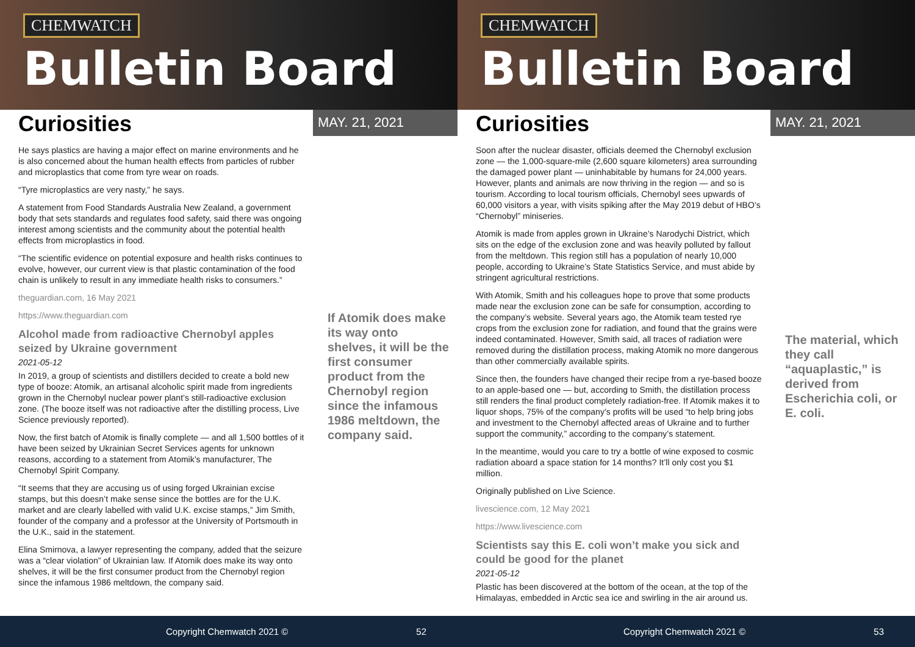CHEMWATCH
Bulletin Board
Curiosities
MAY. 21, 2021
He says plastics are having a major effect on marine environments and he is also concerned about the human health effects from particles of rubber and microplastics that come from tyre wear on roads.
“Tyre microplastics are very nasty,” he says.
A statement from Food Standards Australia New Zealand, a government body that sets standards and regulates food safety, said there was ongoing interest among scientists and the community about the potential health effects from microplastics in food.
“The scientific evidence on potential exposure and health risks continues to evolve, however, our current view is that plastic contamination of the food chain is unlikely to result in any immediate health risks to consumers.”
theguardian.com, 16 May 2021
https://www.theguardian.com
Alcohol made from radioactive Chernobyl apples seized by Ukraine government
2021-05-12
In 2019, a group of scientists and distillers decided to create a bold new type of booze: Atomik, an artisanal alcoholic spirit made from ingredients grown in the Chernobyl nuclear power plant’s still-radioactive exclusion zone. (The booze itself was not radioactive after the distilling process, Live Science previously reported).
Now, the first batch of Atomik is finally complete — and all 1,500 bottles of it have been seized by Ukrainian Secret Services agents for unknown reasons, according to a statement from Atomik’s manufacturer, The Chernobyl Spirit Company.
“It seems that they are accusing us of using forged Ukrainian excise stamps, but this doesn’t make sense since the bottles are for the U.K. market and are clearly labelled with valid U.K. excise stamps,” Jim Smith, founder of the company and a professor at the University of Portsmouth in the U.K., said in the statement.
Elina Smirnova, a lawyer representing the company, added that the seizure was a “clear violation” of Ukrainian law. If Atomik does make its way onto shelves, it will be the first consumer product from the Chernobyl region since the infamous 1986 meltdown, the company said.
If Atomik does make its way onto shelves, it will be the first consumer product from the Chernobyl region since the infamous 1986 meltdown, the company said.
Copyright Chemwatch 2021 © 52
CHEMWATCH
Bulletin Board
Curiosities
MAY. 21, 2021
Soon after the nuclear disaster, officials deemed the Chernobyl exclusion zone — the 1,000-square-mile (2,600 square kilometers) area surrounding the damaged power plant — uninhabitable by humans for 24,000 years. However, plants and animals are now thriving in the region — and so is tourism. According to local tourism officials, Chernobyl sees upwards of 60,000 visitors a year, with visits spiking after the May 2019 debut of HBO’s “Chernobyl” miniseries.
Atomik is made from apples grown in Ukraine’s Narodychi District, which sits on the edge of the exclusion zone and was heavily polluted by fallout from the meltdown. This region still has a population of nearly 10,000 people, according to Ukraine’s State Statistics Service, and must abide by stringent agricultural restrictions.
With Atomik, Smith and his colleagues hope to prove that some products made near the exclusion zone can be safe for consumption, according to the company’s website. Several years ago, the Atomik team tested rye crops from the exclusion zone for radiation, and found that the grains were indeed contaminated. However, Smith said, all traces of radiation were removed during the distillation process, making Atomik no more dangerous than other commercially available spirits.
Since then, the founders have changed their recipe from a rye-based booze to an apple-based one — but, according to Smith, the distillation process still renders the final product completely radiation-free. If Atomik makes it to liquor shops, 75% of the company’s profits will be used “to help bring jobs and investment to the Chernobyl affected areas of Ukraine and to further support the community,” according to the company’s statement.
In the meantime, would you care to try a bottle of wine exposed to cosmic radiation aboard a space station for 14 months? It’ll only cost you $1 million.
Originally published on Live Science.
livescience.com, 12 May 2021
https://www.livescience.com
Scientists say this E. coli won’t make you sick and could be good for the planet
2021-05-12
Plastic has been discovered at the bottom of the ocean, at the top of the Himalayas, embedded in Arctic sea ice and swirling in the air around us.
The material, which they call “aquaplastic,” is derived from Escherichia coli, or E. coli.
Copyright Chemwatch 2021 © 53